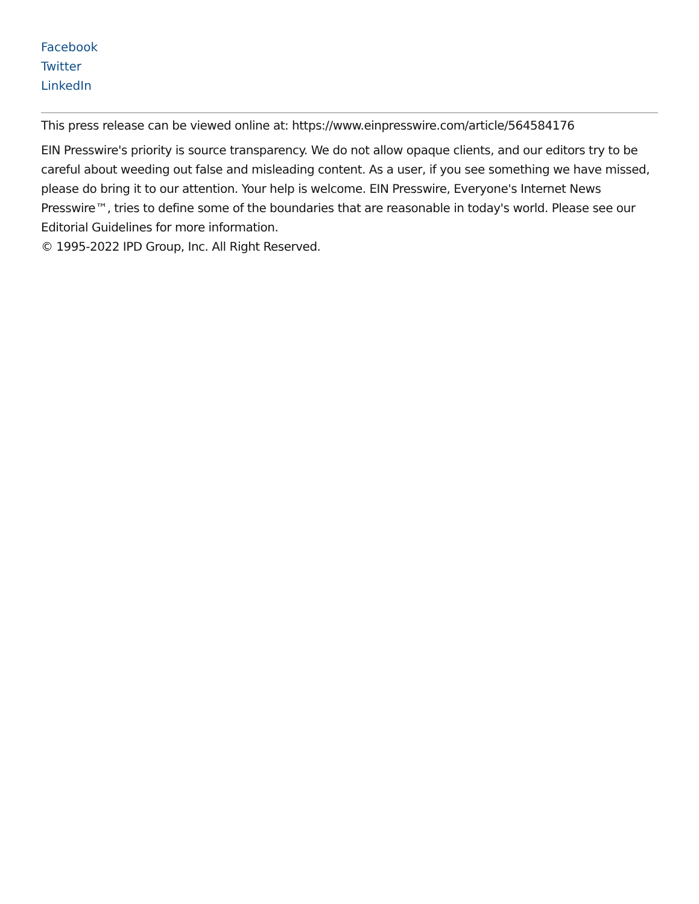Facebook
Twitter
LinkedIn
This press release can be viewed online at: https://www.einpresswire.com/article/564584176
EIN Presswire's priority is source transparency. We do not allow opaque clients, and our editors try to be careful about weeding out false and misleading content. As a user, if you see something we have missed, please do bring it to our attention. Your help is welcome. EIN Presswire, Everyone's Internet News Presswire™, tries to define some of the boundaries that are reasonable in today's world. Please see our Editorial Guidelines for more information.
© 1995-2022 IPD Group, Inc. All Right Reserved.